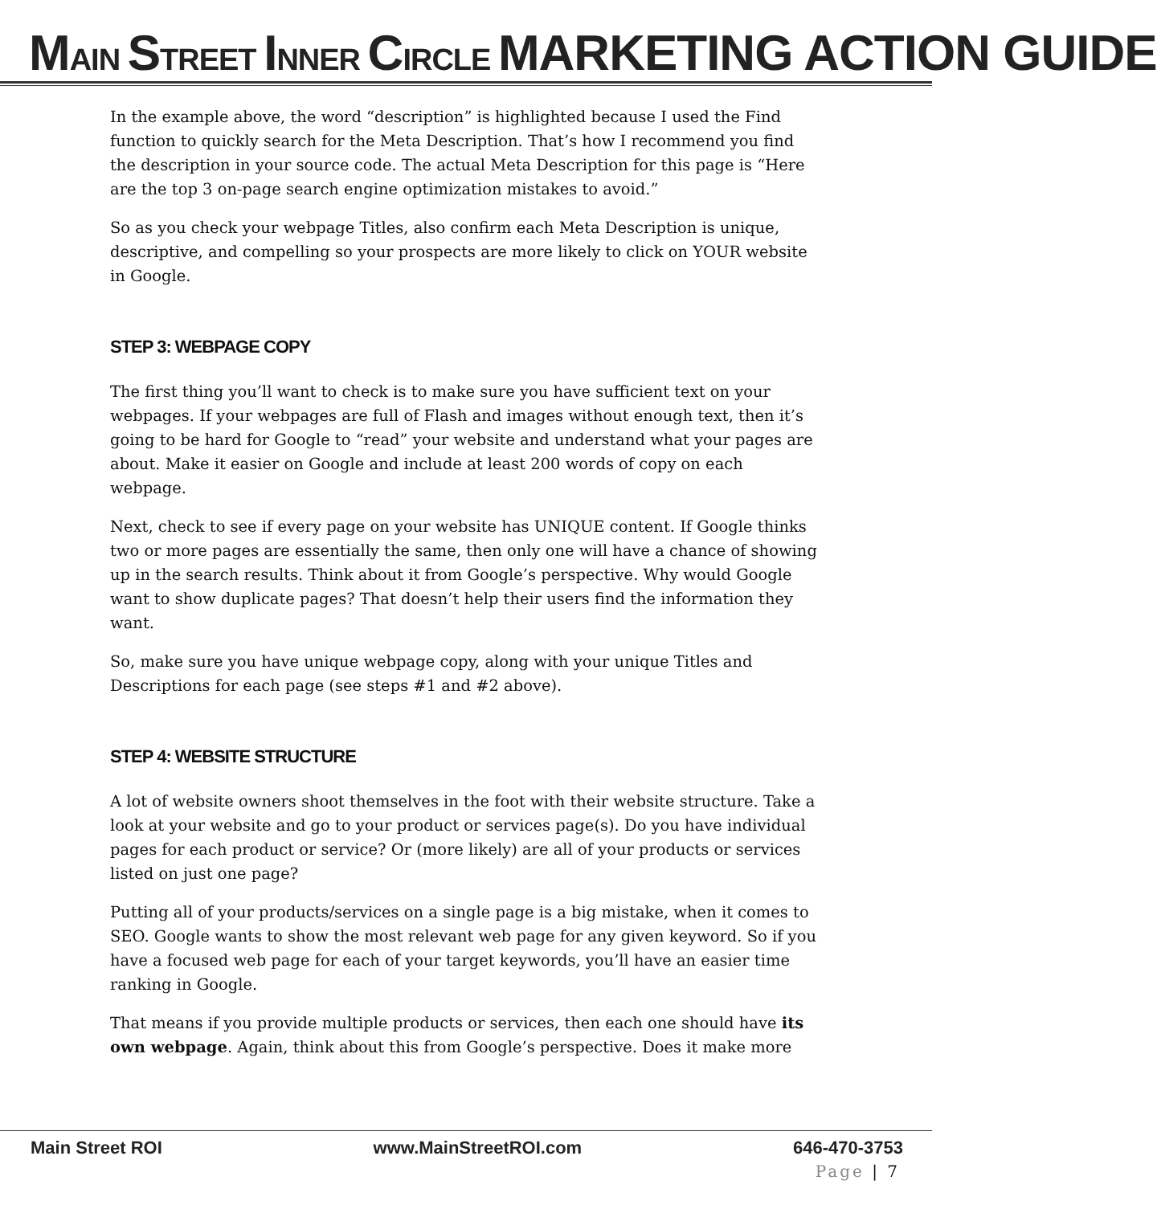MAIN STREET INNER CIRCLE MARKETING ACTION GUIDE
In the example above, the word “description” is highlighted because I used the Find function to quickly search for the Meta Description. That’s how I recommend you find the description in your source code. The actual Meta Description for this page is “Here are the top 3 on-page search engine optimization mistakes to avoid.”
So as you check your webpage Titles, also confirm each Meta Description is unique, descriptive, and compelling so your prospects are more likely to click on YOUR website in Google.
STEP 3: WEBPAGE COPY
The first thing you’ll want to check is to make sure you have sufficient text on your webpages. If your webpages are full of Flash and images without enough text, then it’s going to be hard for Google to “read” your website and understand what your pages are about. Make it easier on Google and include at least 200 words of copy on each webpage.
Next, check to see if every page on your website has UNIQUE content. If Google thinks two or more pages are essentially the same, then only one will have a chance of showing up in the search results. Think about it from Google’s perspective. Why would Google want to show duplicate pages? That doesn’t help their users find the information they want.
So, make sure you have unique webpage copy, along with your unique Titles and Descriptions for each page (see steps #1 and #2 above).
STEP 4: WEBSITE STRUCTURE
A lot of website owners shoot themselves in the foot with their website structure. Take a look at your website and go to your product or services page(s). Do you have individual pages for each product or service? Or (more likely) are all of your products or services listed on just one page?
Putting all of your products/services on a single page is a big mistake, when it comes to SEO. Google wants to show the most relevant web page for any given keyword. So if you have a focused web page for each of your target keywords, you’ll have an easier time ranking in Google.
That means if you provide multiple products or services, then each one should have its own webpage. Again, think about this from Google’s perspective. Does it make more
Main Street ROI www.MainStreetROI.com 646-470-3753
Page | 7